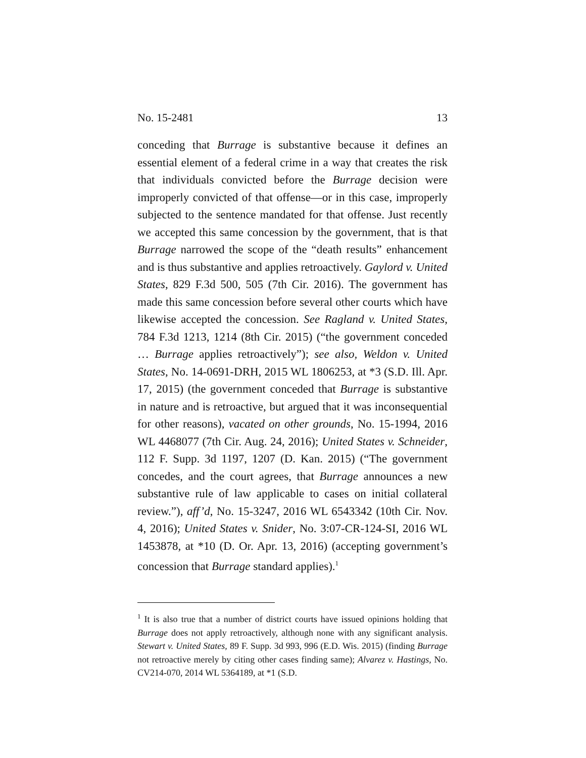No. 15-2481 13
conceding that Burrage is substantive because it defines an essential element of a federal crime in a way that creates the risk that individuals convicted before the Burrage decision were improperly convicted of that offense—or in this case, improperly subjected to the sentence mandated for that offense. Just recently we accepted this same concession by the government, that is that Burrage narrowed the scope of the “death results” enhancement and is thus substantive and applies retroactively. Gaylord v. United States, 829 F.3d 500, 505 (7th Cir. 2016). The government has made this same concession before several other courts which have likewise accepted the concession. See Ragland v. United States, 784 F.3d 1213, 1214 (8th Cir. 2015) (“the government conceded … Burrage applies retroactively”); see also, Weldon v. United States, No. 14-0691-DRH, 2015 WL 1806253, at *3 (S.D. Ill. Apr. 17, 2015) (the government conceded that Burrage is substantive in nature and is retroactive, but argued that it was inconsequential for other reasons), vacated on other grounds, No. 15-1994, 2016 WL 4468077 (7th Cir. Aug. 24, 2016); United States v. Schneider, 112 F. Supp. 3d 1197, 1207 (D. Kan. 2015) (“The government concedes, and the court agrees, that Burrage announces a new substantive rule of law applicable to cases on initial collateral review.”), aff’d, No. 15-3247, 2016 WL 6543342 (10th Cir. Nov. 4, 2016); United States v. Snider, No. 3:07-CR-124-SI, 2016 WL 1453878, at *10 (D. Or. Apr. 13, 2016) (accepting government’s concession that Burrage standard applies).<sup>1</sup>
<sup>1</sup> It is also true that a number of district courts have issued opinions holding that Burrage does not apply retroactively, although none with any significant analysis. Stewart v. United States, 89 F. Supp. 3d 993, 996 (E.D. Wis. 2015) (finding Burrage not retroactive merely by citing other cases finding same); Alvarez v. Hastings, No. CV214-070, 2014 WL 5364189, at *1 (S.D.